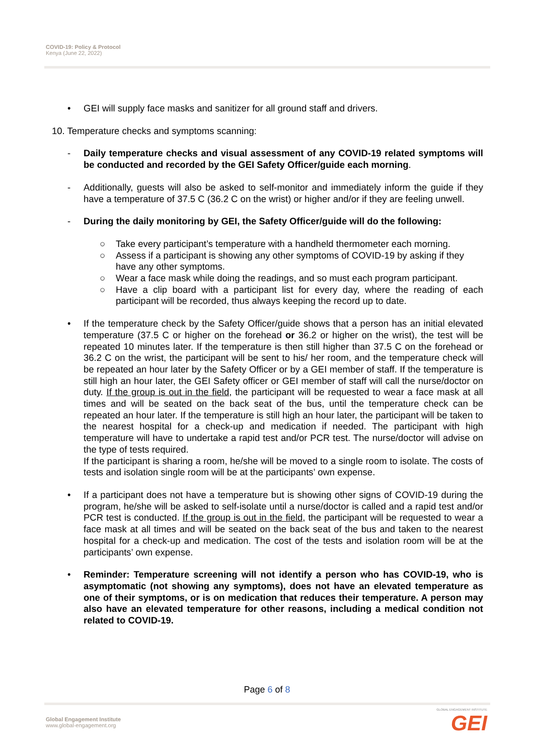COVID-19: Policy & Protocol
Kenya (June 22, 2022)
• GEI will supply face masks and sanitizer for all ground staff and drivers.
10. Temperature checks and symptoms scanning:
- Daily temperature checks and visual assessment of any COVID-19 related symptoms will be conducted and recorded by the GEI Safety Officer/guide each morning.
- Additionally, guests will also be asked to self-monitor and immediately inform the guide if they have a temperature of 37.5 C (36.2 C on the wrist) or higher and/or if they are feeling unwell.
- During the daily monitoring by GEI, the Safety Officer/guide will do the following:
○ Take every participant’s temperature with a handheld thermometer each morning.
○ Assess if a participant is showing any other symptoms of COVID-19 by asking if they have any other symptoms.
○ Wear a face mask while doing the readings, and so must each program participant.
○ Have a clip board with a participant list for every day, where the reading of each participant will be recorded, thus always keeping the record up to date.
• If the temperature check by the Safety Officer/guide shows that a person has an initial elevated temperature (37.5 C or higher on the forehead or 36.2 or higher on the wrist), the test will be repeated 10 minutes later. If the temperature is then still higher than 37.5 C on the forehead or 36.2 C on the wrist, the participant will be sent to his/ her room, and the temperature check will be repeated an hour later by the Safety Officer or by a GEI member of staff. If the temperature is still high an hour later, the GEI Safety officer or GEI member of staff will call the nurse/doctor on duty. If the group is out in the field, the participant will be requested to wear a face mask at all times and will be seated on the back seat of the bus, until the temperature check can be repeated an hour later. If the temperature is still high an hour later, the participant will be taken to the nearest hospital for a check-up and medication if needed. The participant with high temperature will have to undertake a rapid test and/or PCR test. The nurse/doctor will advise on the type of tests required.
If the participant is sharing a room, he/she will be moved to a single room to isolate. The costs of tests and isolation single room will be at the participants’ own expense.
• If a participant does not have a temperature but is showing other signs of COVID-19 during the program, he/she will be asked to self-isolate until a nurse/doctor is called and a rapid test and/or PCR test is conducted. If the group is out in the field, the participant will be requested to wear a face mask at all times and will be seated on the back seat of the bus and taken to the nearest hospital for a check-up and medication. The cost of the tests and isolation room will be at the participants’ own expense.
• Reminder: Temperature screening will not identify a person who has COVID-19, who is asymptomatic (not showing any symptoms), does not have an elevated temperature as one of their symptoms, or is on medication that reduces their temperature. A person may also have an elevated temperature for other reasons, including a medical condition not related to COVID-19.
Page 6 of 8
Global Engagement Institute
www.global-engagement.org
GLOBAL ENGAGEMENT INSTITUTE
GEI